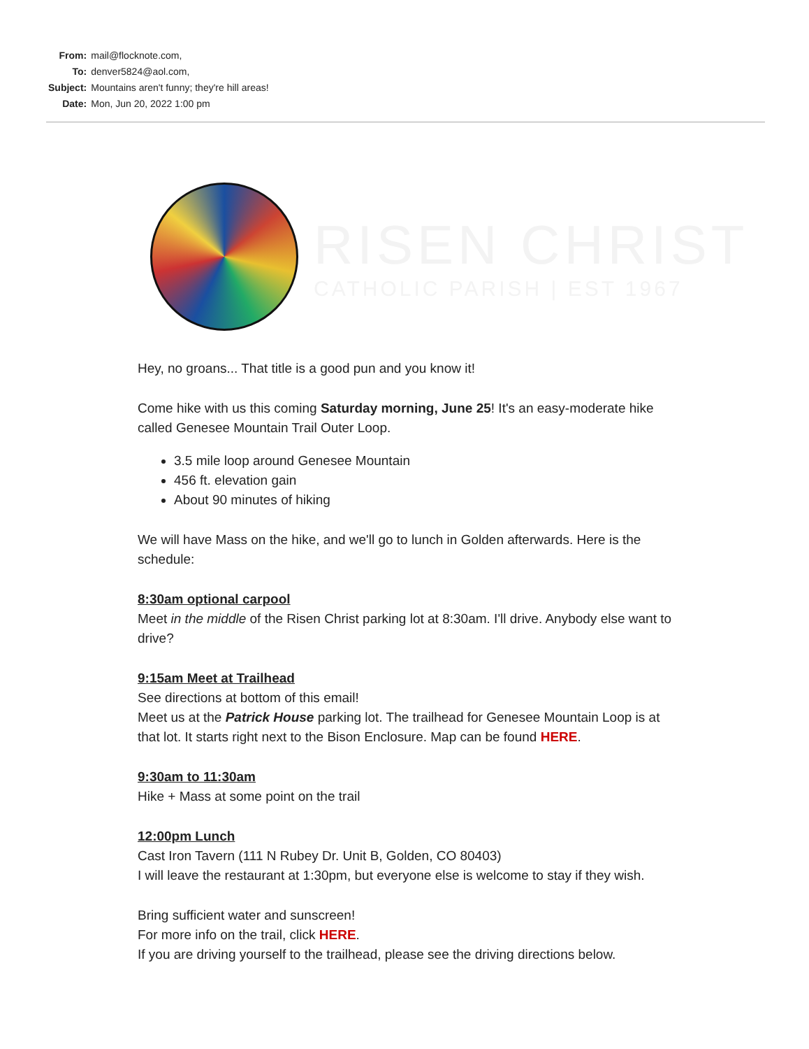| From: | mail@flocknote.com, |
| To: | denver5824@aol.com, |
| Subject: | Mountains aren't funny; they're hill areas! |
| Date: | Mon, Jun 20, 2022 1:00 pm |
RISEN CHRIST
CATHOLIC PARISH | EST 1967
Hey, no groans... That title is a good pun and you know it!
Come hike with us this coming Saturday morning, June 25! It's an easy-moderate hike called Genesee Mountain Trail Outer Loop.
3.5 mile loop around Genesee Mountain
456 ft. elevation gain
About 90 minutes of hiking
We will have Mass on the hike, and we'll go to lunch in Golden afterwards. Here is the schedule:
8:30am optional carpool
Meet in the middle of the Risen Christ parking lot at 8:30am. I'll drive. Anybody else want to drive?
9:15am Meet at Trailhead
See directions at bottom of this email!
Meet us at the Patrick House parking lot. The trailhead for Genesee Mountain Loop is at that lot. It starts right next to the Bison Enclosure. Map can be found HERE.
9:30am to 11:30am
Hike + Mass at some point on the trail
12:00pm Lunch
Cast Iron Tavern (111 N Rubey Dr. Unit B, Golden, CO 80403)
I will leave the restaurant at 1:30pm, but everyone else is welcome to stay if they wish.
Bring sufficient water and sunscreen!
For more info on the trail, click HERE.
If you are driving yourself to the trailhead, please see the driving directions below.